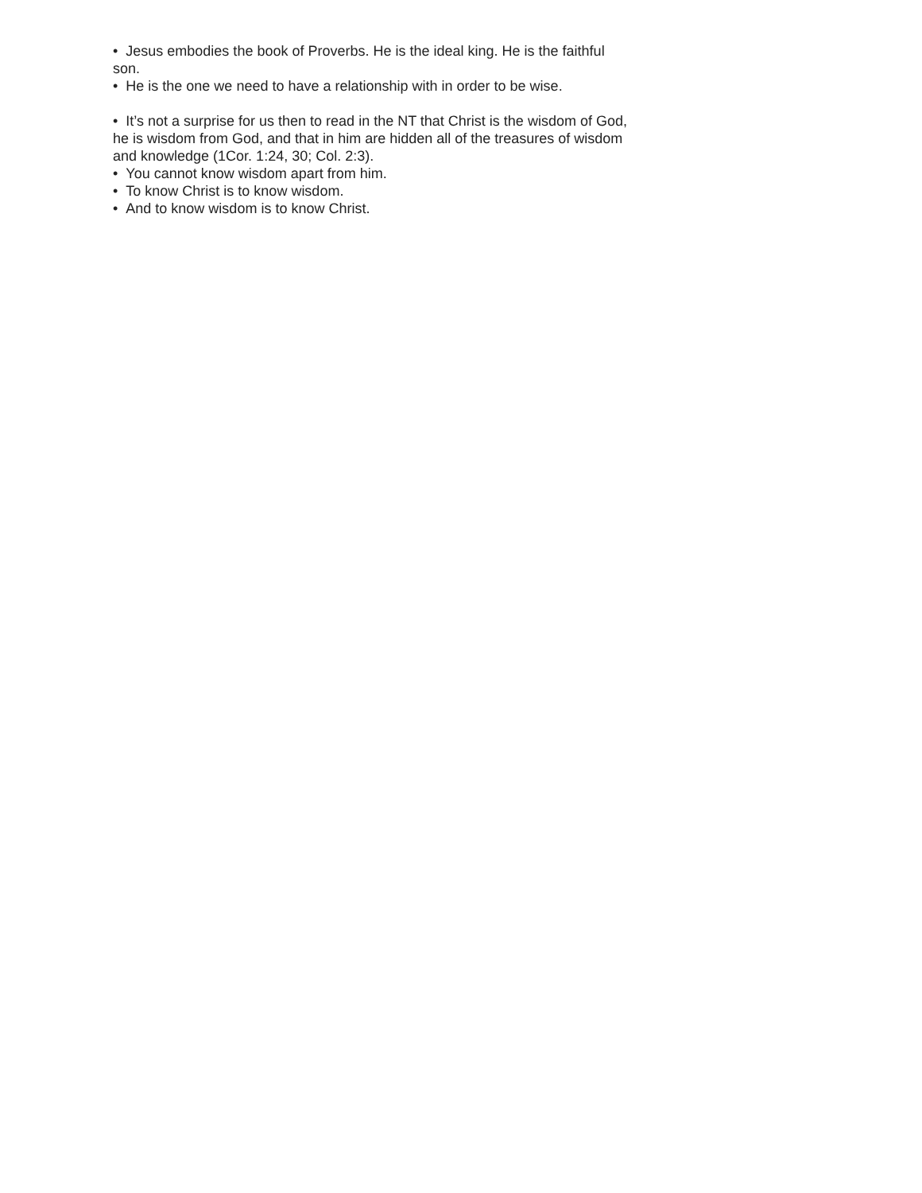• Jesus embodies the book of Proverbs. He is the ideal king. He is the faithful son.
• He is the one we need to have a relationship with in order to be wise.
• It’s not a surprise for us then to read in the NT that Christ is the wisdom of God, he is wisdom from God, and that in him are hidden all of the treasures of wisdom and knowledge (1Cor. 1:24, 30; Col. 2:3).
• You cannot know wisdom apart from him.
• To know Christ is to know wisdom.
• And to know wisdom is to know Christ.